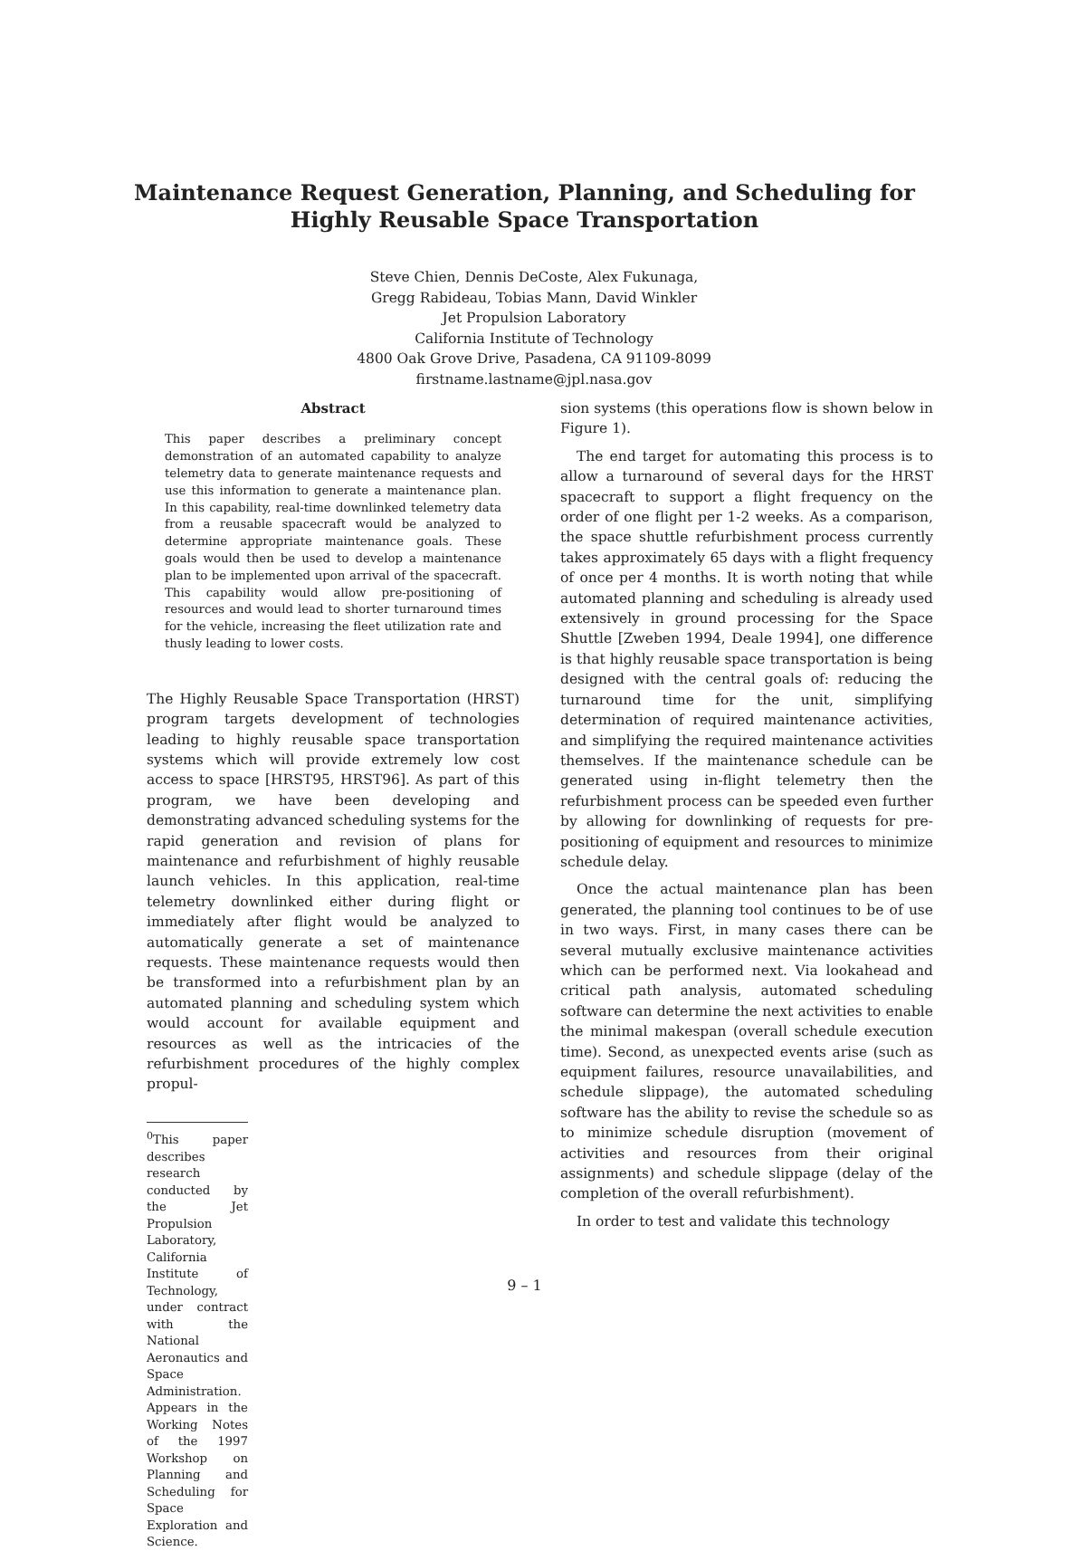Maintenance Request Generation, Planning, and Scheduling for
Highly Reusable Space Transportation
Steve Chien, Dennis DeCoste, Alex Fukunaga,
Gregg Rabideau, Tobias Mann, David Winkler
Jet Propulsion Laboratory
California Institute of Technology
4800 Oak Grove Drive, Pasadena, CA 91109-8099
firstname.lastname@jpl.nasa.gov
Abstract
This paper describes a preliminary concept demonstration of an automated capability to analyze telemetry data to generate maintenance requests and use this information to generate a maintenance plan. In this capability, real-time downlinked telemetry data from a reusable spacecraft would be analyzed to determine appropriate maintenance goals. These goals would then be used to develop a maintenance plan to be implemented upon arrival of the spacecraft. This capability would allow pre-positioning of resources and would lead to shorter turnaround times for the vehicle, increasing the fleet utilization rate and thusly leading to lower costs.
The Highly Reusable Space Transportation (HRST) program targets development of technologies leading to highly reusable space transportation systems which will provide extremely low cost access to space [HRST95, HRST96]. As part of this program, we have been developing and demonstrating advanced scheduling systems for the rapid generation and revision of plans for maintenance and refurbishment of highly reusable launch vehicles. In this application, real-time telemetry downlinked either during flight or immediately after flight would be analyzed to automatically generate a set of maintenance requests. These maintenance requests would then be transformed into a refurbishment plan by an automated planning and scheduling system which would account for available equipment and resources as well as the intricacies of the refurbishment procedures of the highly complex propul-
<sup>0</sup> This paper describes research conducted by the Jet Propulsion Laboratory, California Institute of Technology, under contract with the National Aeronautics and Space Administration.
Appears in the Working Notes of the 1997 Workshop on Planning and Scheduling for Space Exploration and Science.
sion systems (this operations flow is shown below in Figure 1).
The end target for automating this process is to allow a turnaround of several days for the HRST spacecraft to support a flight frequency on the order of one flight per 1-2 weeks. As a comparison, the space shuttle refurbishment process currently takes approximately 65 days with a flight frequency of once per 4 months. It is worth noting that while automated planning and scheduling is already used extensively in ground processing for the Space Shuttle [Zweben 1994, Deale 1994], one difference is that highly reusable space transportation is being designed with the central goals of: reducing the turnaround time for the unit, simplifying determination of required maintenance activities, and simplifying the required maintenance activities themselves. If the maintenance schedule can be generated using in-flight telemetry then the refurbishment process can be speeded even further by allowing for downlinking of requests for pre-positioning of equipment and resources to minimize schedule delay.
Once the actual maintenance plan has been generated, the planning tool continues to be of use in two ways. First, in many cases there can be several mutually exclusive maintenance activities which can be performed next. Via lookahead and critical path analysis, automated scheduling software can determine the next activities to enable the minimal makespan (overall schedule execution time). Second, as unexpected events arise (such as equipment failures, resource unavailabilities, and schedule slippage), the automated scheduling software has the ability to revise the schedule so as to minimize schedule disruption (movement of activities and resources from their original assignments) and schedule slippage (delay of the completion of the overall refurbishment).
In order to test and validate this technology
9 – 1